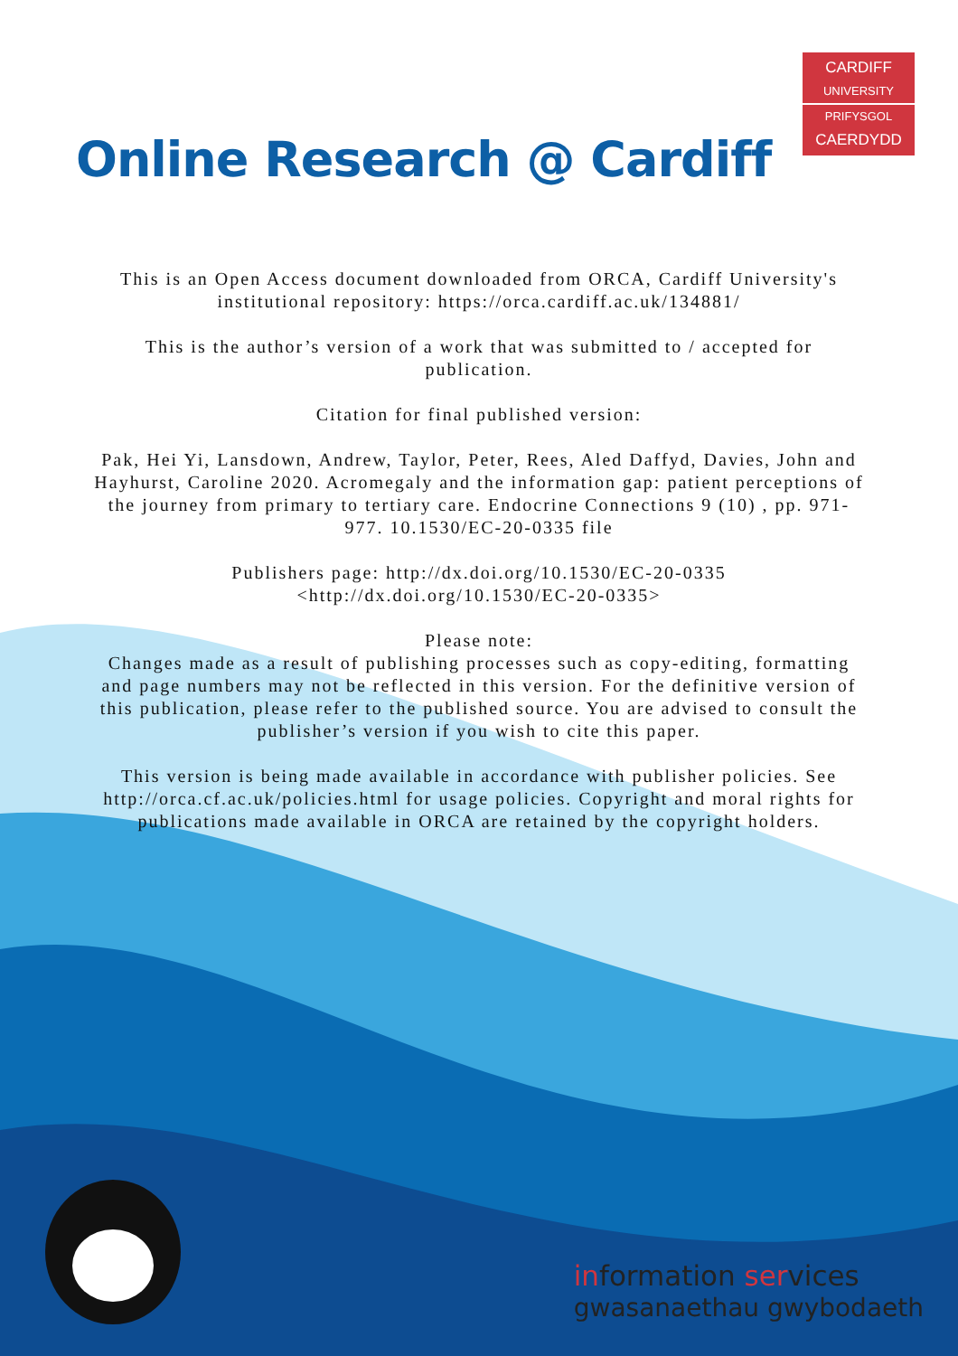CARDIFF
UNIVERSITY
PRIFYSGOL
CAERDYDD
Online Research @ Cardiff
This is an Open Access document downloaded from ORCA, Cardiff University's institutional repository: https://orca.cardiff.ac.uk/134881/
This is the author’s version of a work that was submitted to / accepted for publication.
Citation for final published version:
Pak, Hei Yi, Lansdown, Andrew, Taylor, Peter, Rees, Aled Daffyd, Davies, John and Hayhurst, Caroline 2020. Acromegaly and the information gap: patient perceptions of the journey from primary to tertiary care. Endocrine Connections 9 (10) , pp. 971-977. 10.1530/EC-20-0335 file
Publishers page: http://dx.doi.org/10.1530/EC-20-0335 <http://dx.doi.org/10.1530/EC-20-0335>
Please note:
Changes made as a result of publishing processes such as copy-editing, formatting and page numbers may not be reflected in this version. For the definitive version of this publication, please refer to the published source. You are advised to consult the publisher’s version if you wish to cite this paper.
This version is being made available in accordance with publisher policies. See
http://orca.cf.ac.uk/policies.html for usage policies. Copyright and moral rights for publications made available in ORCA are retained by the copyright holders.
information services
gwasanaethau gwybodaeth